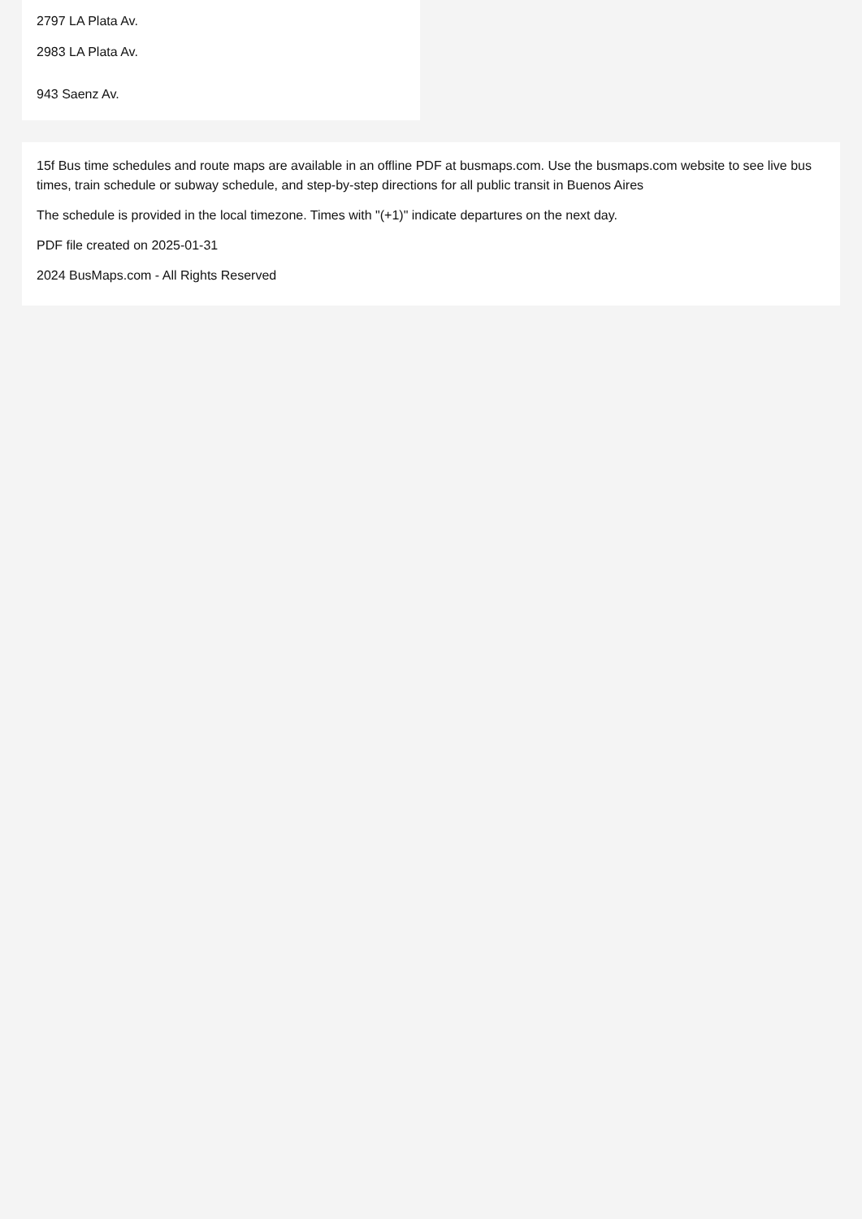2797 LA Plata Av.
2983 LA Plata Av.
943 Saenz Av.
15f Bus time schedules and route maps are available in an offline PDF at busmaps.com. Use the busmaps.com website to see live bus times, train schedule or subway schedule, and step-by-step directions for all public transit in Buenos Aires
The schedule is provided in the local timezone. Times with "(+1)" indicate departures on the next day.
PDF file created on 2025-01-31
2024 BusMaps.com - All Rights Reserved